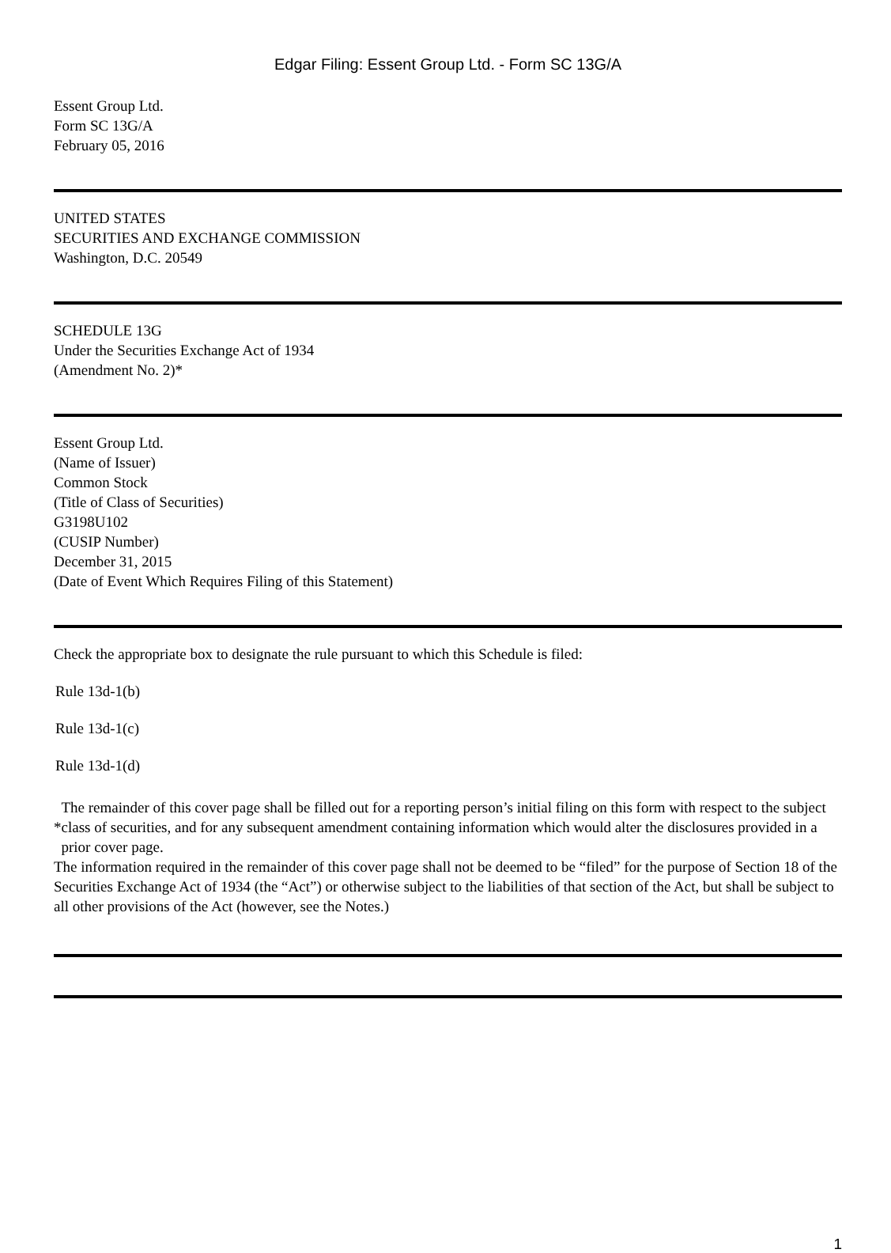Edgar Filing: Essent Group Ltd. - Form SC 13G/A
Essent Group Ltd.
Form SC 13G/A
February 05, 2016
UNITED STATES
SECURITIES AND EXCHANGE COMMISSION
Washington, D.C. 20549
SCHEDULE 13G
Under the Securities Exchange Act of 1934
(Amendment No. 2)*
Essent Group Ltd.
(Name of Issuer)
Common Stock
(Title of Class of Securities)
G3198U102
(CUSIP Number)
December 31, 2015
(Date of Event Which Requires Filing of this Statement)
Check the appropriate box to designate the rule pursuant to which this Schedule is filed:
Rule 13d-1(b)
Rule 13d-1(c)
Rule 13d-1(d)
*
The remainder of this cover page shall be filled out for a reporting person’s initial filing on this form with respect to the subject class of securities, and for any subsequent amendment containing information which would alter the disclosures provided in a prior cover page.
The information required in the remainder of this cover page shall not be deemed to be “filed” for the purpose of Section 18 of the Securities Exchange Act of 1934 (the “Act”) or otherwise subject to the liabilities of that section of the Act, but shall be subject to all other provisions of the Act (however, see the Notes.)
1